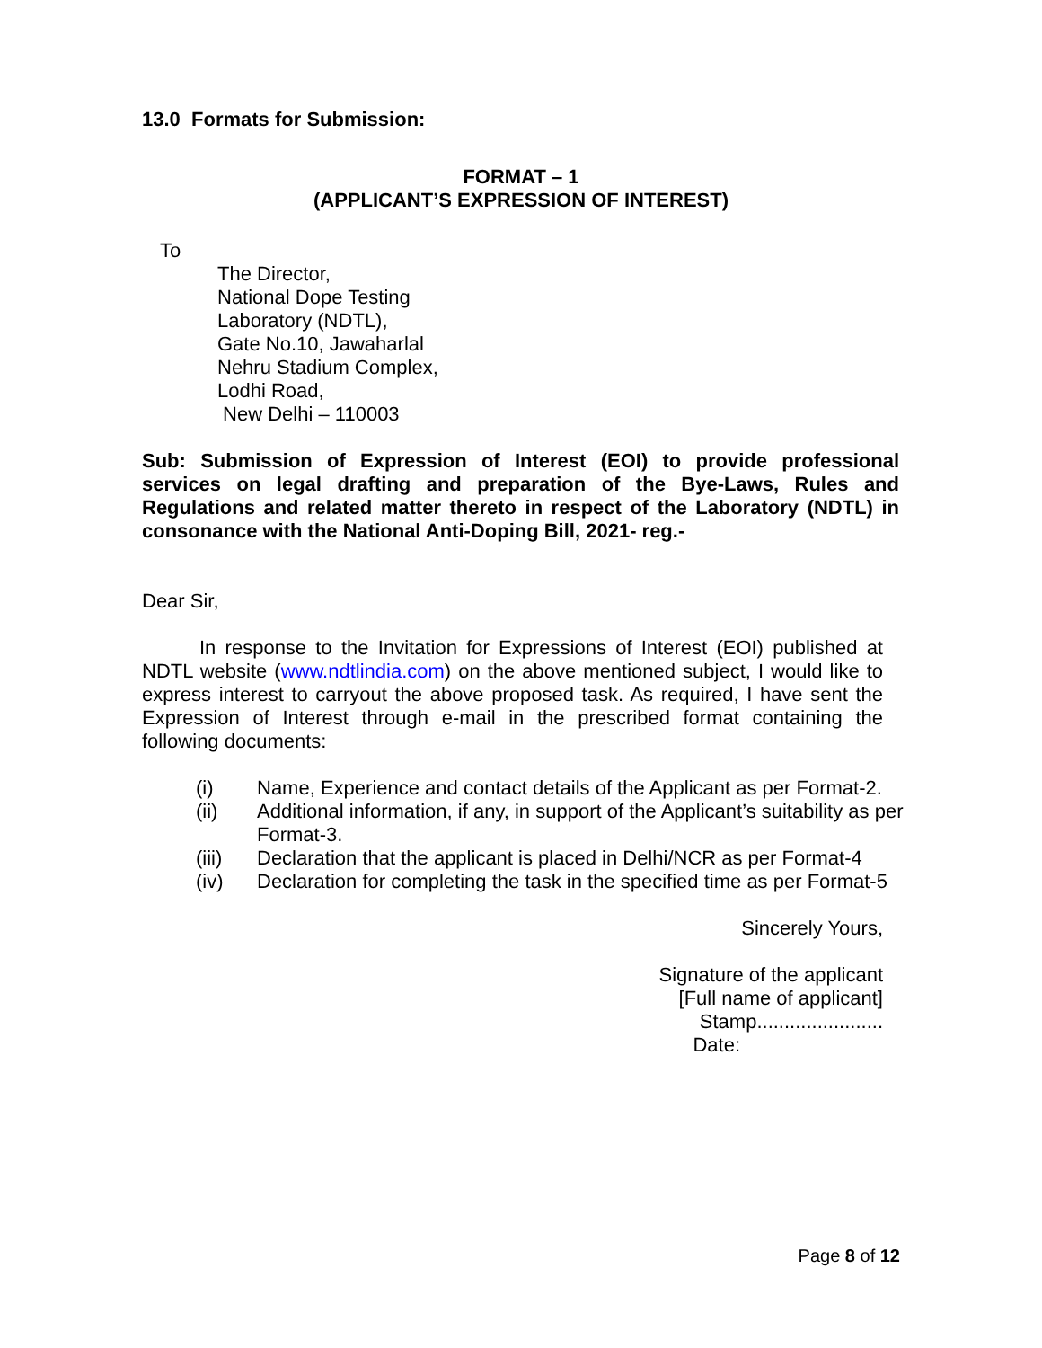13.0 Formats for Submission:
FORMAT – 1
(APPLICANT’S EXPRESSION OF INTEREST)
To
The Director,
National Dope Testing
Laboratory (NDTL),
Gate No.10, Jawaharlal
Nehru Stadium Complex,
Lodhi Road,
New Delhi – 110003
Sub: Submission of Expression of Interest (EOI) to provide professional services on legal drafting and preparation of the Bye-Laws, Rules and Regulations and related matter thereto in respect of the Laboratory (NDTL) in consonance with the National Anti-Doping Bill, 2021- reg.-
Dear Sir,
In response to the Invitation for Expressions of Interest (EOI) published at NDTL website (www.ndtlindia.com) on the above mentioned subject, I would like to express interest to carryout the above proposed task. As required, I have sent the Expression of Interest through e-mail in the prescribed format containing the following documents:
(i) Name, Experience and contact details of the Applicant as per Format-2.
(ii) Additional information, if any, in support of the Applicant’s suitability as per Format-3.
(iii) Declaration that the applicant is placed in Delhi/NCR as per Format-4
(iv) Declaration for completing the task in the specified time as per Format-5
Sincerely Yours,
Signature of the applicant
[Full name of applicant]
Stamp.......................
Date:
Page 8 of 12